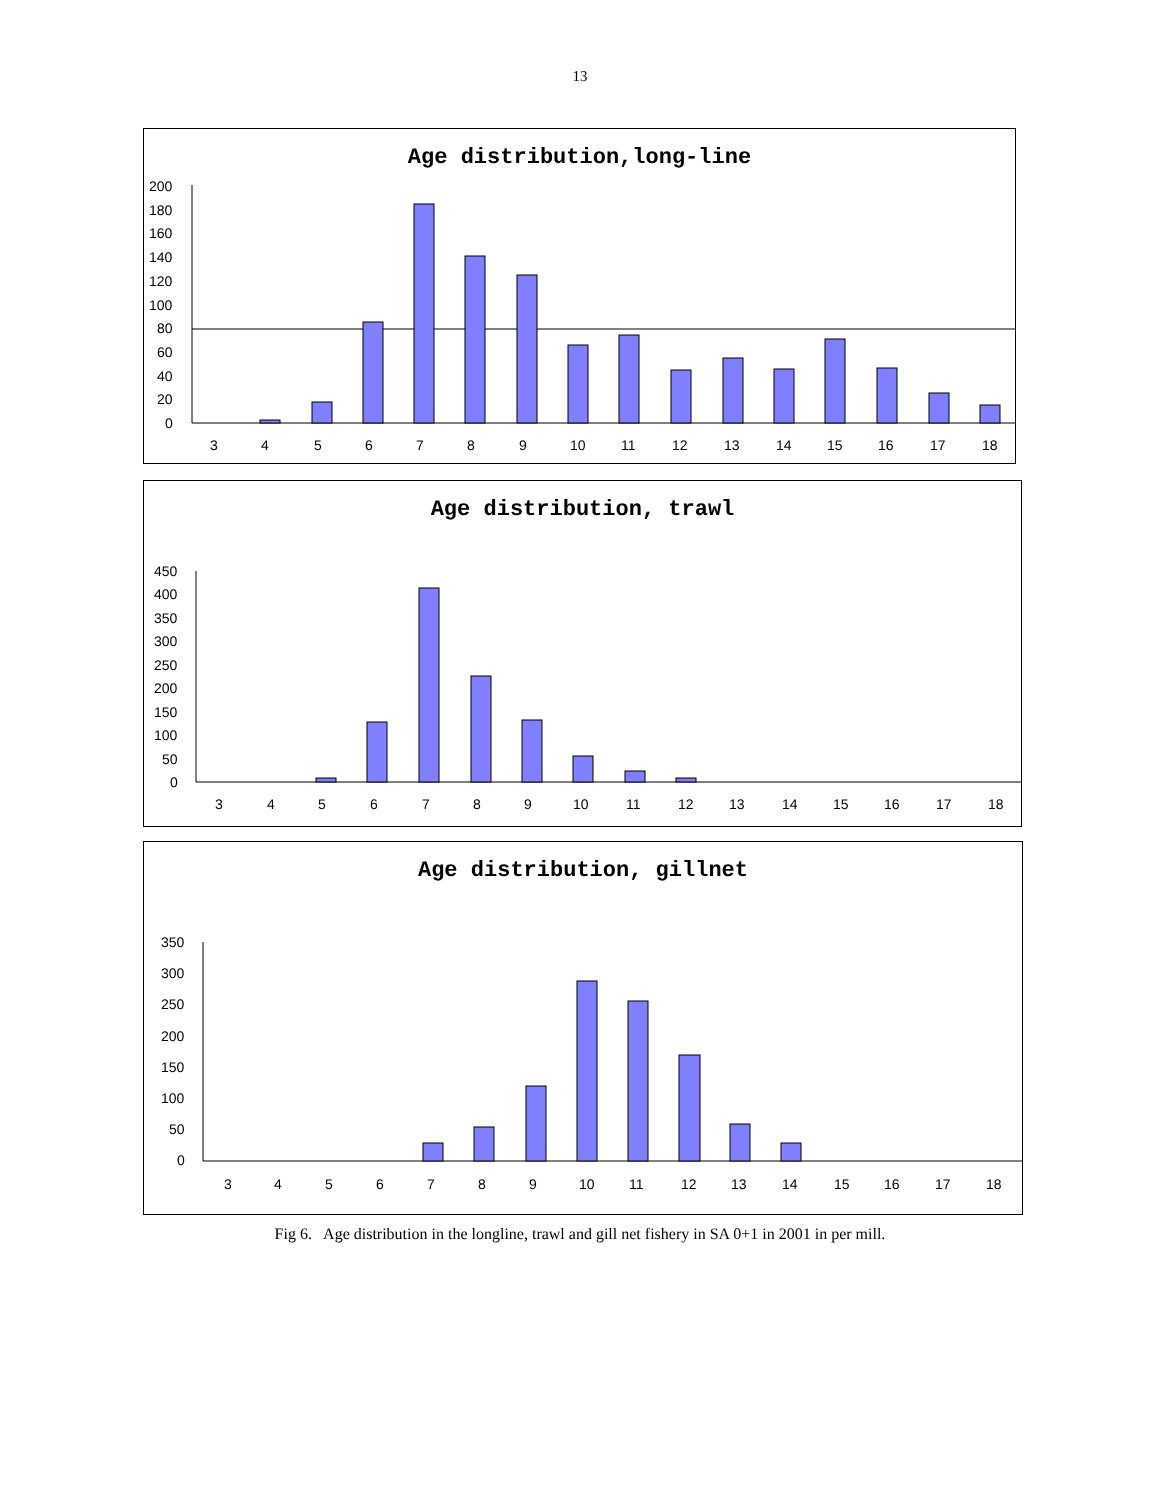13
Age distribution,long-line
200
180
160
140
120
100
80
60
40
20
0
3
4
5
6
7
8
9
10
11
12
13
14
15
16
17
18
Age distribution, trawl
450
400
350
300
250
200
150
100
50
0
3
4
5
6
7
8
9
10
11
12
13
14
15
16
17
18
Age distribution, gillnet
350
300
250
200
150
100
50
0
3
4
5
6
7
8
9
10
11
12
13
14
15
16
17
18
Fig 6. Age distribution in the longline, trawl and gill net fishery in SA 0+1 in 2001 in per mill.